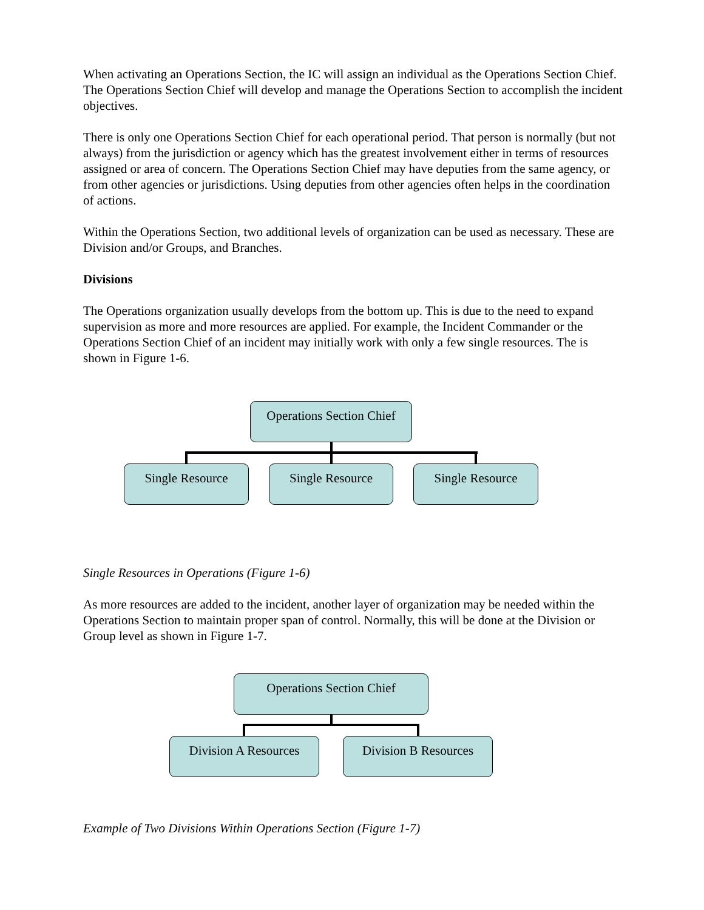When activating an Operations Section, the IC will assign an individual as the Operations Section Chief. The Operations Section Chief will develop and manage the Operations Section to accomplish the incident objectives.
There is only one Operations Section Chief for each operational period. That person is normally (but not always) from the jurisdiction or agency which has the greatest involvement either in terms of resources assigned or area of concern. The Operations Section Chief may have deputies from the same agency, or from other agencies or jurisdictions. Using deputies from other agencies often helps in the coordination of actions.
Within the Operations Section, two additional levels of organization can be used as necessary. These are Division and/or Groups, and Branches.
Divisions
The Operations organization usually develops from the bottom up. This is due to the need to expand supervision as more and more resources are applied. For example, the Incident Commander or the Operations Section Chief of an incident may initially work with only a few single resources. The is shown in Figure 1-6.
Operations Section Chief
Single Resource Single Resource Single Resource
Single Resources in Operations (Figure 1-6)
As more resources are added to the incident, another layer of organization may be needed within the Operations Section to maintain proper span of control. Normally, this will be done at the Division or Group level as shown in Figure 1-7.
Operations Section Chief
Division A Resources
Division B Resources
Example of Two Divisions Within Operations Section (Figure 1-7)